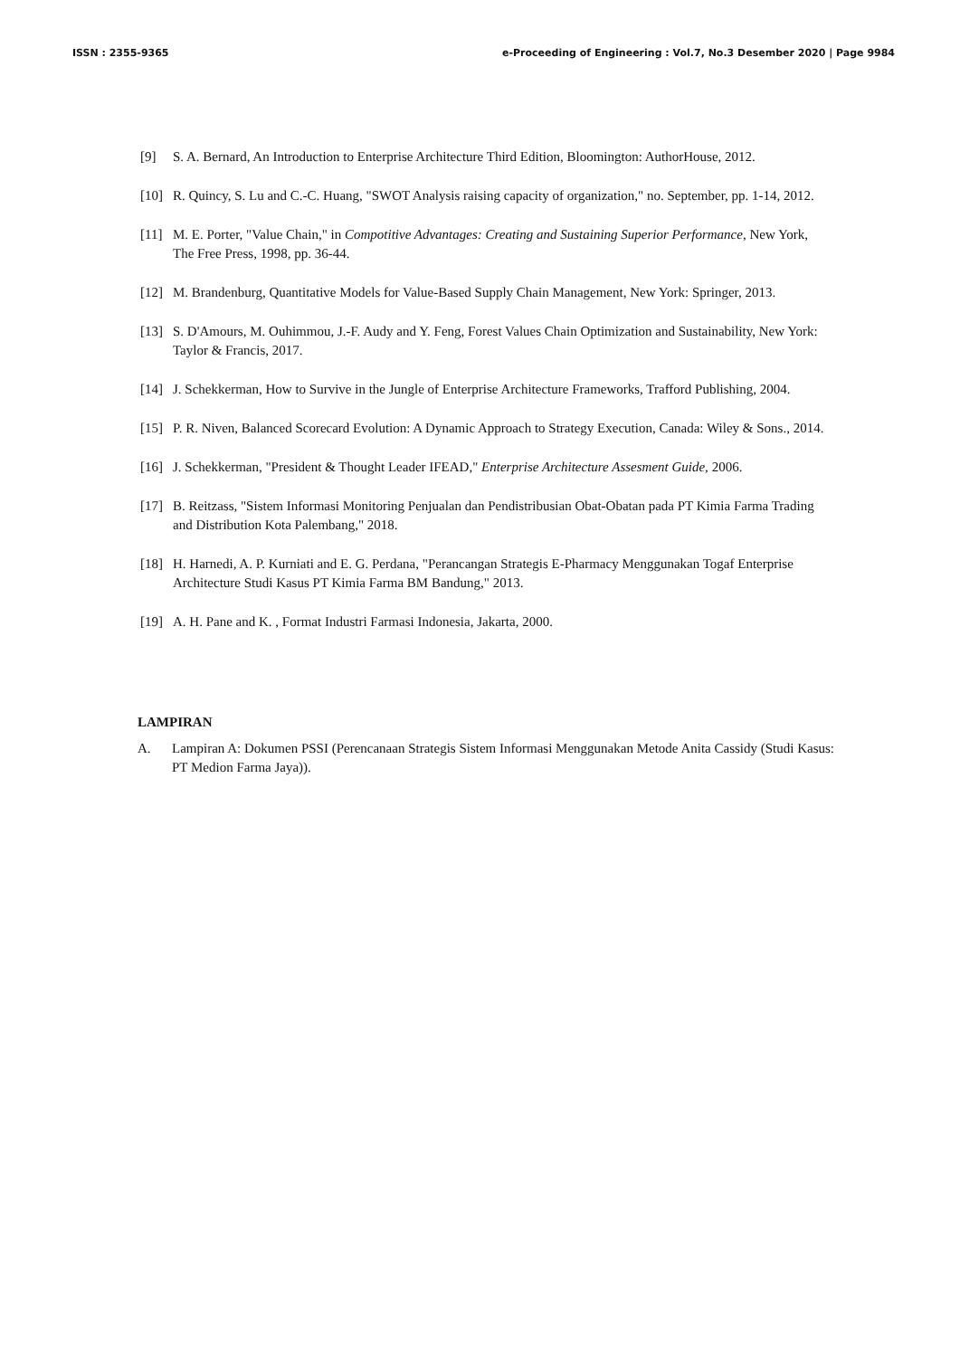ISSN : 2355-9365 e-Proceeding of Engineering : Vol.7, No.3 Desember 2020 | Page 9984
[9] S. A. Bernard, An Introduction to Enterprise Architecture Third Edition, Bloomington: AuthorHouse, 2012.
[10] R. Quincy, S. Lu and C.-C. Huang, "SWOT Analysis raising capacity of organization," no. September, pp. 1-14, 2012.
[11] M. E. Porter, "Value Chain," in Compotitive Advantages: Creating and Sustaining Superior Performance, New York, The Free Press, 1998, pp. 36-44.
[12] M. Brandenburg, Quantitative Models for Value-Based Supply Chain Management, New York: Springer, 2013.
[13] S. D'Amours, M. Ouhimmou, J.-F. Audy and Y. Feng, Forest Values Chain Optimization and Sustainability, New York: Taylor & Francis, 2017.
[14] J. Schekkerman, How to Survive in the Jungle of Enterprise Architecture Frameworks, Trafford Publishing, 2004.
[15] P. R. Niven, Balanced Scorecard Evolution: A Dynamic Approach to Strategy Execution, Canada: Wiley & Sons., 2014.
[16] J. Schekkerman, "President & Thought Leader IFEAD," Enterprise Architecture Assesment Guide, 2006.
[17] B. Reitzass, "Sistem Informasi Monitoring Penjualan dan Pendistribusian Obat-Obatan pada PT Kimia Farma Trading and Distribution Kota Palembang," 2018.
[18] H. Harnedi, A. P. Kurniati and E. G. Perdana, "Perancangan Strategis E-Pharmacy Menggunakan Togaf Enterprise Architecture Studi Kasus PT Kimia Farma BM Bandung," 2013.
[19] A. H. Pane and K. , Format Industri Farmasi Indonesia, Jakarta, 2000.
LAMPIRAN
A. Lampiran A: Dokumen PSSI (Perencanaan Strategis Sistem Informasi Menggunakan Metode Anita Cassidy (Studi Kasus: PT Medion Farma Jaya)).